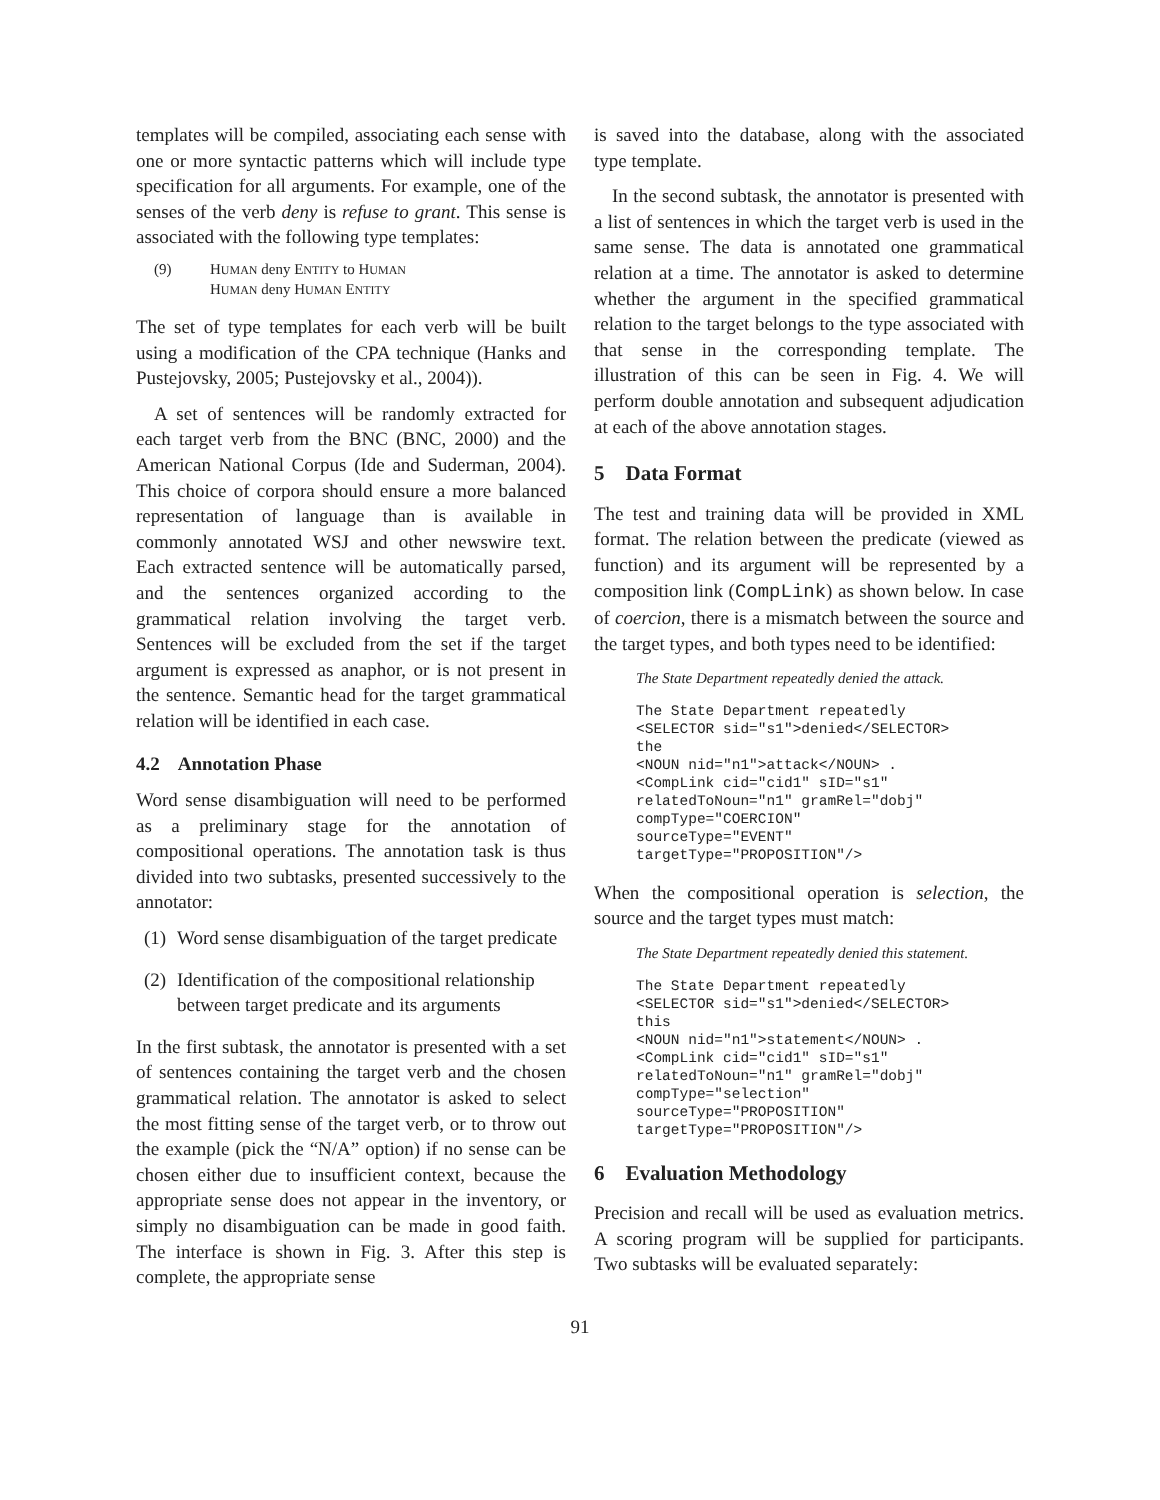templates will be compiled, associating each sense with one or more syntactic patterns which will include type specification for all arguments. For example, one of the senses of the verb deny is refuse to grant. This sense is associated with the following type templates:
(9) HUMAN deny ENTITY to HUMAN
HUMAN deny HUMAN ENTITY
The set of type templates for each verb will be built using a modification of the CPA technique (Hanks and Pustejovsky, 2005; Pustejovsky et al., 2004)).
A set of sentences will be randomly extracted for each target verb from the BNC (BNC, 2000) and the American National Corpus (Ide and Suderman, 2004). This choice of corpora should ensure a more balanced representation of language than is available in commonly annotated WSJ and other newswire text. Each extracted sentence will be automatically parsed, and the sentences organized according to the grammatical relation involving the target verb. Sentences will be excluded from the set if the target argument is expressed as anaphor, or is not present in the sentence. Semantic head for the target grammatical relation will be identified in each case.
4.2 Annotation Phase
Word sense disambiguation will need to be performed as a preliminary stage for the annotation of compositional operations. The annotation task is thus divided into two subtasks, presented successively to the annotator:
(1) Word sense disambiguation of the target predicate
(2) Identification of the compositional relationship between target predicate and its arguments
In the first subtask, the annotator is presented with a set of sentences containing the target verb and the chosen grammatical relation. The annotator is asked to select the most fitting sense of the target verb, or to throw out the example (pick the “N/A” option) if no sense can be chosen either due to insufficient context, because the appropriate sense does not appear in the inventory, or simply no disambiguation can be made in good faith. The interface is shown in Fig. 3. After this step is complete, the appropriate sense
is saved into the database, along with the associated type template.
In the second subtask, the annotator is presented with a list of sentences in which the target verb is used in the same sense. The data is annotated one grammatical relation at a time. The annotator is asked to determine whether the argument in the specified grammatical relation to the target belongs to the type associated with that sense in the corresponding template. The illustration of this can be seen in Fig. 4. We will perform double annotation and subsequent adjudication at each of the above annotation stages.
5 Data Format
The test and training data will be provided in XML format. The relation between the predicate (viewed as function) and its argument will be represented by a composition link (CompLink) as shown below. In case of coercion, there is a mismatch between the source and the target types, and both types need to be identified:
The State Department repeatedly denied the attack.
The State Department repeatedly
<SELECTOR sid="s1">denied</SELECTOR>
the
<NOUN nid="n1">attack</NOUN> .
<CompLink cid="cid1" sID="s1"
relatedToNoun="n1" gramRel="dobj"
compType="COERCION"
sourceType="EVENT"
targetType="PROPOSITION"/>
When the compositional operation is selection, the source and the target types must match:
The State Department repeatedly denied this statement.
The State Department repeatedly
<SELECTOR sid="s1">denied</SELECTOR>
this
<NOUN nid="n1">statement</NOUN> .
<CompLink cid="cid1" sID="s1"
relatedToNoun="n1" gramRel="dobj"
compType="selection"
sourceType="PROPOSITION"
targetType="PROPOSITION"/>
6 Evaluation Methodology
Precision and recall will be used as evaluation metrics. A scoring program will be supplied for participants. Two subtasks will be evaluated separately:
91